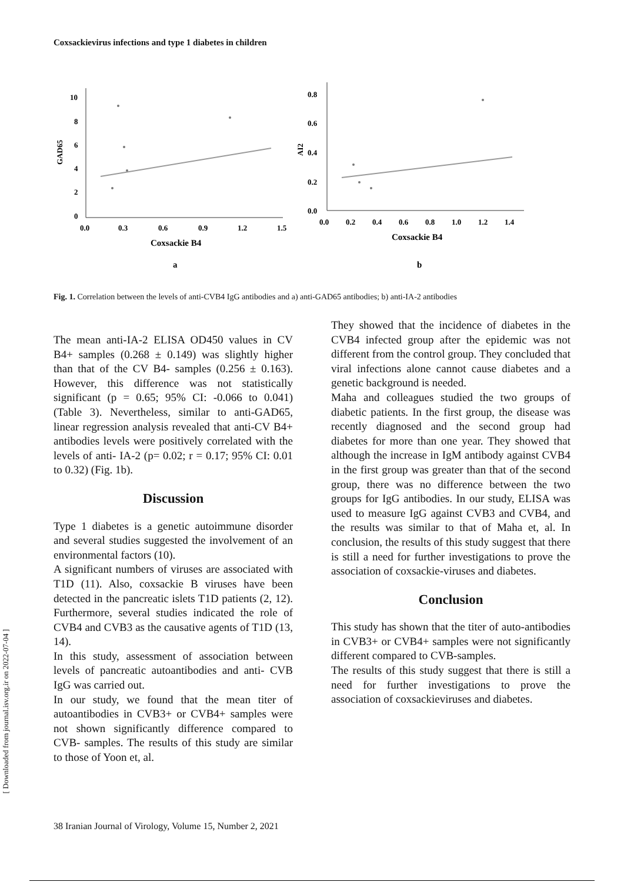Coxsackievirus infections and type 1 diabetes in children
10
8
6
4
2
0
0.0
0.3
0.6
0.9
1.2
1.5
Coxsackie B4
a
GAD65
0.8
0.6
0.4
0.2
0.0
0.0
0.2
0.4
0.6
0.8
1.0
1.2
1.4
Coxsackie B4
b
AI2
Fig. 1. Correlation between the levels of anti-CVB4 IgG antibodies and a) anti-GAD65 antibodies; b) anti-IA-2 antibodies
The mean anti-IA-2 ELISA OD450 values in CV B4+ samples (0.268 ± 0.149) was slightly higher than that of the CV B4- samples (0.256 ± 0.163). However, this difference was not statistically significant (p = 0.65; 95% CI: -0.066 to 0.041) (Table 3). Nevertheless, similar to anti-GAD65, linear regression analysis revealed that anti-CV B4+ antibodies levels were positively correlated with the levels of anti- IA-2 (p= 0.02; r = 0.17; 95% CI: 0.01 to 0.32) (Fig. 1b).
Discussion
Type 1 diabetes is a genetic autoimmune disorder and several studies suggested the involvement of an environmental factors (10).
A significant numbers of viruses are associated with T1D (11). Also, coxsackie B viruses have been detected in the pancreatic islets T1D patients (2, 12). Furthermore, several studies indicated the role of CVB4 and CVB3 as the causative agents of T1D (13, 14).
In this study, assessment of association between levels of pancreatic autoantibodies and anti- CVB IgG was carried out.
In our study, we found that the mean titer of autoantibodies in CVB3+ or CVB4+ samples were not shown significantly difference compared to CVB- samples. The results of this study are similar to those of Yoon et, al.
They showed that the incidence of diabetes in the CVB4 infected group after the epidemic was not different from the control group. They concluded that viral infections alone cannot cause diabetes and a genetic background is needed.
Maha and colleagues studied the two groups of diabetic patients. In the first group, the disease was recently diagnosed and the second group had diabetes for more than one year. They showed that although the increase in IgM antibody against CVB4 in the first group was greater than that of the second group, there was no difference between the two groups for IgG antibodies. In our study, ELISA was used to measure IgG against CVB3 and CVB4, and the results was similar to that of Maha et, al. In conclusion, the results of this study suggest that there is still a need for further investigations to prove the association of coxsackie-viruses and diabetes.
Conclusion
This study has shown that the titer of auto-antibodies in CVB3+ or CVB4+ samples were not significantly different compared to CVB-samples.
The results of this study suggest that there is still a need for further investigations to prove the association of coxsackieviruses and diabetes.
38 Iranian Journal of Virology, Volume 15, Number 2, 2021
[ Downloaded from journal.isv.org.ir on 2022-07-04 ]